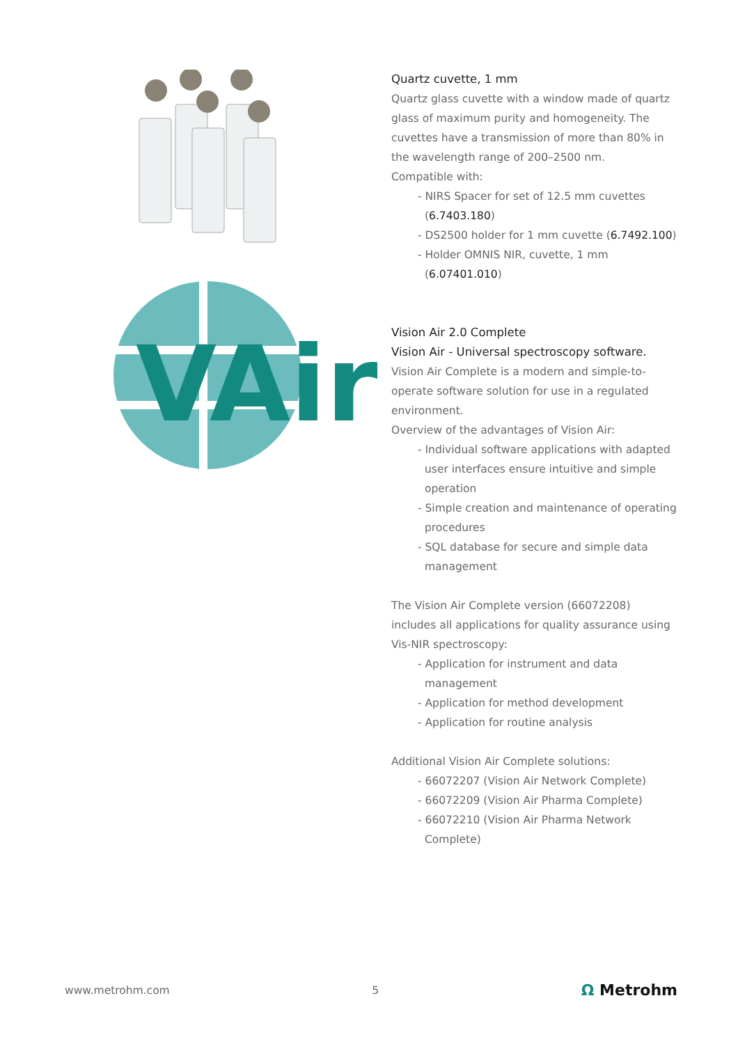VAir
Quartz cuvette, 1 mm
Quartz glass cuvette with a window made of quartz glass of maximum purity and homogeneity. The cuvettes have a transmission of more than 80% in the wavelength range of 200–2500 nm.
Compatible with:
- NIRS Spacer for set of 12.5 mm cuvettes (6.7403.180)
- DS2500 holder for 1 mm cuvette (6.7492.100)
- Holder OMNIS NIR, cuvette, 1 mm (6.07401.010)
Vision Air 2.0 Complete
Vision Air - Universal spectroscopy software.
Vision Air Complete is a modern and simple-to-operate software solution for use in a regulated environment.
Overview of the advantages of Vision Air:
- Individual software applications with adapted user interfaces ensure intuitive and simple operation
- Simple creation and maintenance of operating procedures
- SQL database for secure and simple data management
The Vision Air Complete version (66072208) includes all applications for quality assurance using Vis-NIR spectroscopy:
- Application for instrument and data management
- Application for method development
- Application for routine analysis
Additional Vision Air Complete solutions:
- 66072207 (Vision Air Network Complete)
- 66072209 (Vision Air Pharma Complete)
- 66072210 (Vision Air Pharma Network Complete)
www.metrohm.com 5 Ω Metrohm